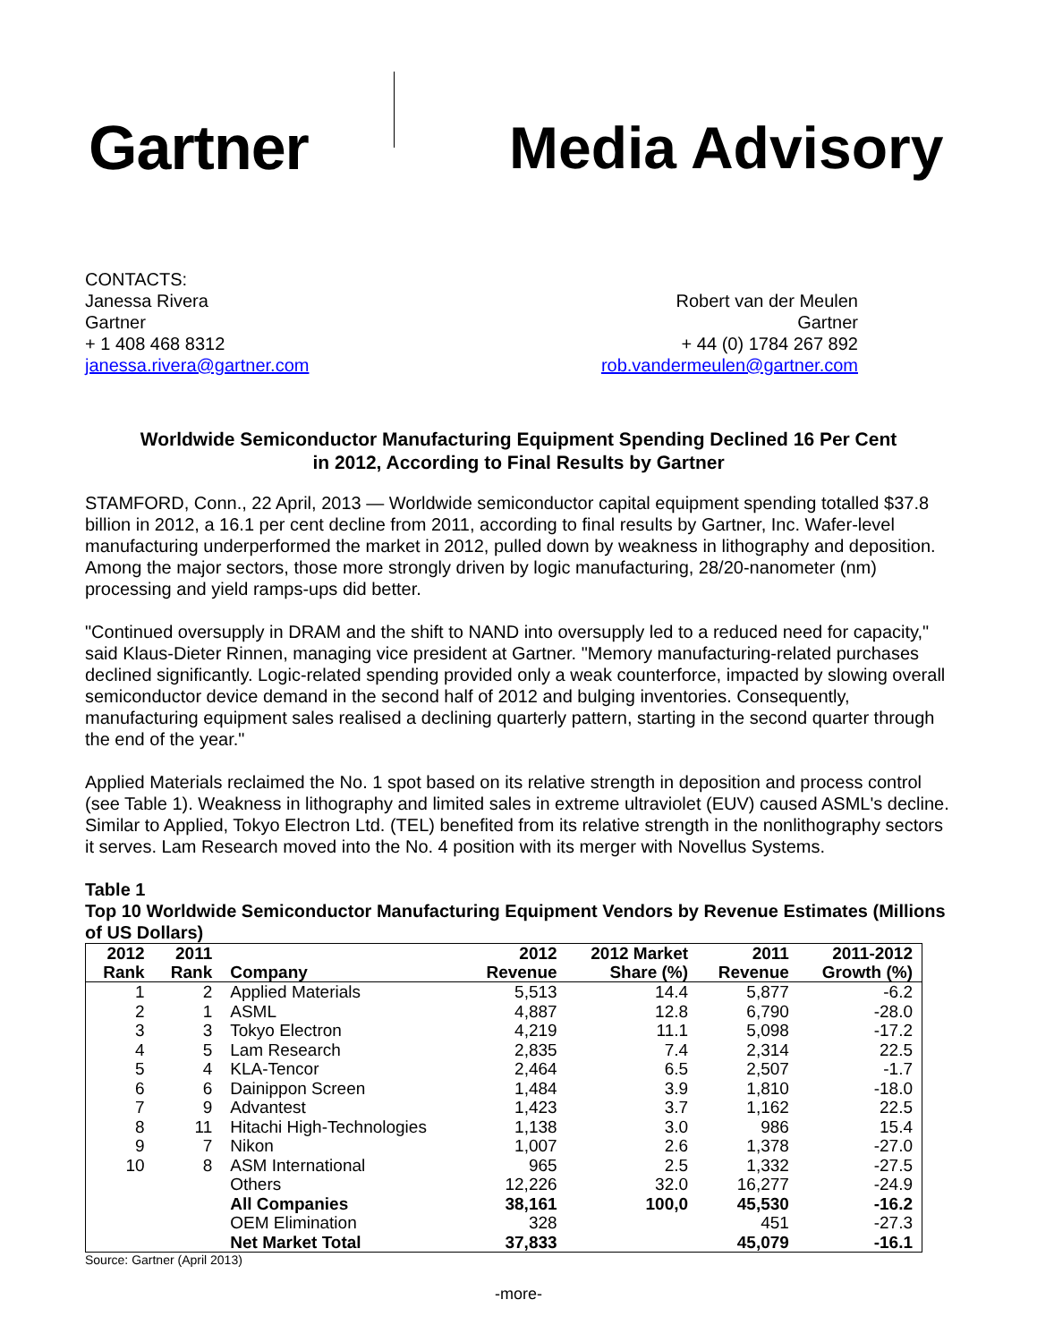Gartner Media Advisory
CONTACTS:
Janessa Rivera
Gartner
+ 1 408 468 8312
janessa.rivera@gartner.com
Robert van der Meulen
Gartner
+ 44 (0) 1784 267 892
rob.vandermeulen@gartner.com
Worldwide Semiconductor Manufacturing Equipment Spending Declined 16 Per Cent
in 2012, According to Final Results by Gartner
STAMFORD, Conn., 22 April, 2013 — Worldwide semiconductor capital equipment spending totalled $37.8 billion in 2012, a 16.1 per cent decline from 2011, according to final results by Gartner, Inc. Wafer-level manufacturing underperformed the market in 2012, pulled down by weakness in lithography and deposition. Among the major sectors, those more strongly driven by logic manufacturing, 28/20-nanometer (nm) processing and yield ramps-ups did better.
"Continued oversupply in DRAM and the shift to NAND into oversupply led to a reduced need for capacity," said Klaus-Dieter Rinnen, managing vice president at Gartner. "Memory manufacturing-related purchases declined significantly. Logic-related spending provided only a weak counterforce, impacted by slowing overall semiconductor device demand in the second half of 2012 and bulging inventories. Consequently, manufacturing equipment sales realised a declining quarterly pattern, starting in the second quarter through the end of the year."
Applied Materials reclaimed the No. 1 spot based on its relative strength in deposition and process control (see Table 1). Weakness in lithography and limited sales in extreme ultraviolet (EUV) caused ASML's decline. Similar to Applied, Tokyo Electron Ltd. (TEL) benefited from its relative strength in the nonlithography sectors it serves. Lam Research moved into the No. 4 position with its merger with Novellus Systems.
Table 1
Top 10 Worldwide Semiconductor Manufacturing Equipment Vendors by Revenue Estimates (Millions of US Dollars)
| 2012 Rank | 2011 Rank | Company | 2012 Revenue | 2012 Market Share (%) | 2011 Revenue | 2011-2012 Growth (%) |
| --- | --- | --- | --- | --- | --- | --- |
| 1 | 2 | Applied Materials | 5,513 | 14.4 | 5,877 | -6.2 |
| 2 | 1 | ASML | 4,887 | 12.8 | 6,790 | -28.0 |
| 3 | 3 | Tokyo Electron | 4,219 | 11.1 | 5,098 | -17.2 |
| 4 | 5 | Lam Research | 2,835 | 7.4 | 2,314 | 22.5 |
| 5 | 4 | KLA-Tencor | 2,464 | 6.5 | 2,507 | -1.7 |
| 6 | 6 | Dainippon Screen | 1,484 | 3.9 | 1,810 | -18.0 |
| 7 | 9 | Advantest | 1,423 | 3.7 | 1,162 | 22.5 |
| 8 | 11 | Hitachi High-Technologies | 1,138 | 3.0 | 986 | 15.4 |
| 9 | 7 | Nikon | 1,007 | 2.6 | 1,378 | -27.0 |
| 10 | 8 | ASM International | 965 | 2.5 | 1,332 | -27.5 |
| | | Others | 12,226 | 32.0 | 16,277 | -24.9 |
| | | All Companies | 38,161 | 100,0 | 45,530 | -16.2 |
| | | OEM Elimination | 328 | | 451 | -27.3 |
| | | Net Market Total | 37,833 | | 45,079 | -16.1 |
Source: Gartner (April 2013)
-more-